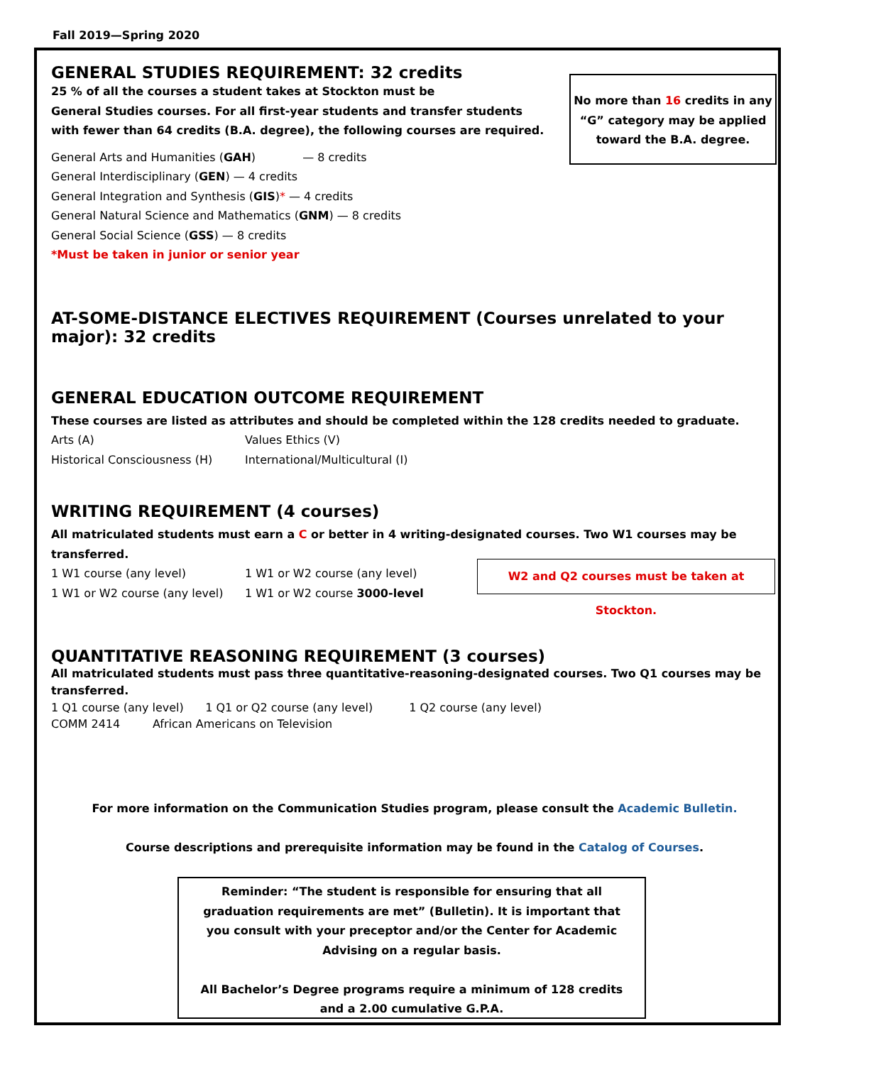Fall 2019—Spring 2020
No more than 16 credits in any “G” category may be applied toward the B.A. degree.
GENERAL STUDIES REQUIREMENT: 32 credits
25 % of all the courses a student takes at Stockton must be
General Studies courses. For all first-year students and transfer students
with fewer than 64 credits (B.A. degree), the following courses are required.
General Arts and Humanities (GAH) — 8 credits
General Interdisciplinary (GEN) — 4 credits
General Integration and Synthesis (GIS)* — 4 credits
General Natural Science and Mathematics (GNM) — 8 credits
General Social Science (GSS) — 8 credits
*Must be taken in junior or senior year
AT-SOME-DISTANCE ELECTIVES REQUIREMENT (Courses unrelated to your major): 32 credits
GENERAL EDUCATION OUTCOME REQUIREMENT
These courses are listed as attributes and should be completed within the 128 credits needed to graduate.
Arts (A) Values Ethics (V)
Historical Consciousness (H) International/Multicultural (I)
WRITING REQUIREMENT (4 courses)
All matriculated students must earn a C or better in 4 writing-designated courses. Two W1 courses may be transferred.
1 W1 course (any level) 1 W1 or W2 course (any level)
1 W1 or W2 course (any level) 1 W1 or W2 course 3000-level
W2 and Q2 courses must be taken at Stockton.
QUANTITATIVE REASONING REQUIREMENT (3 courses)
All matriculated students must pass three quantitative-reasoning-designated courses. Two Q1 courses may be transferred.
1 Q1 course (any level) 1 Q1 or Q2 course (any level) 1 Q2 course (any level)
COMM 2414 African Americans on Television
For more information on the Communication Studies program, please consult the Academic Bulletin.
Course descriptions and prerequisite information may be found in the Catalog of Courses.
Reminder: “The student is responsible for ensuring that all graduation requirements are met” (Bulletin). It is important that you consult with your preceptor and/or the Center for Academic Advising on a regular basis.
All Bachelor’s Degree programs require a minimum of 128 credits and a 2.00 cumulative G.P.A.